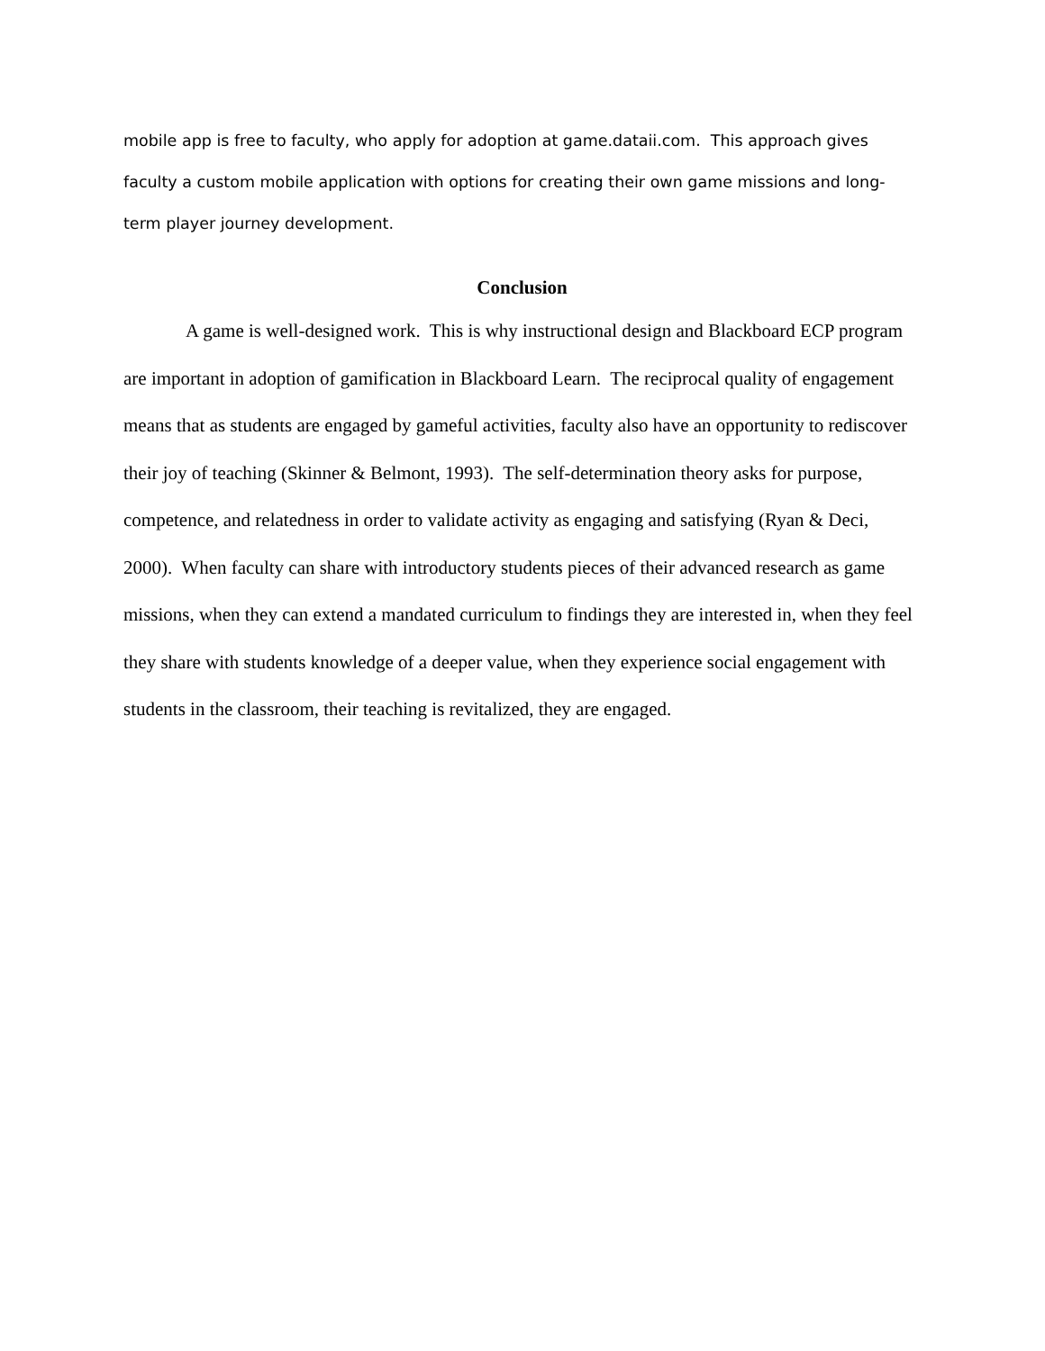mobile app is free to faculty, who apply for adoption at game.dataii.com. This approach gives faculty a custom mobile application with options for creating their own game missions and long-term player journey development.
Conclusion
A game is well-designed work. This is why instructional design and Blackboard ECP program are important in adoption of gamification in Blackboard Learn. The reciprocal quality of engagement means that as students are engaged by gameful activities, faculty also have an opportunity to rediscover their joy of teaching (Skinner & Belmont, 1993). The self-determination theory asks for purpose, competence, and relatedness in order to validate activity as engaging and satisfying (Ryan & Deci, 2000). When faculty can share with introductory students pieces of their advanced research as game missions, when they can extend a mandated curriculum to findings they are interested in, when they feel they share with students knowledge of a deeper value, when they experience social engagement with students in the classroom, their teaching is revitalized, they are engaged.